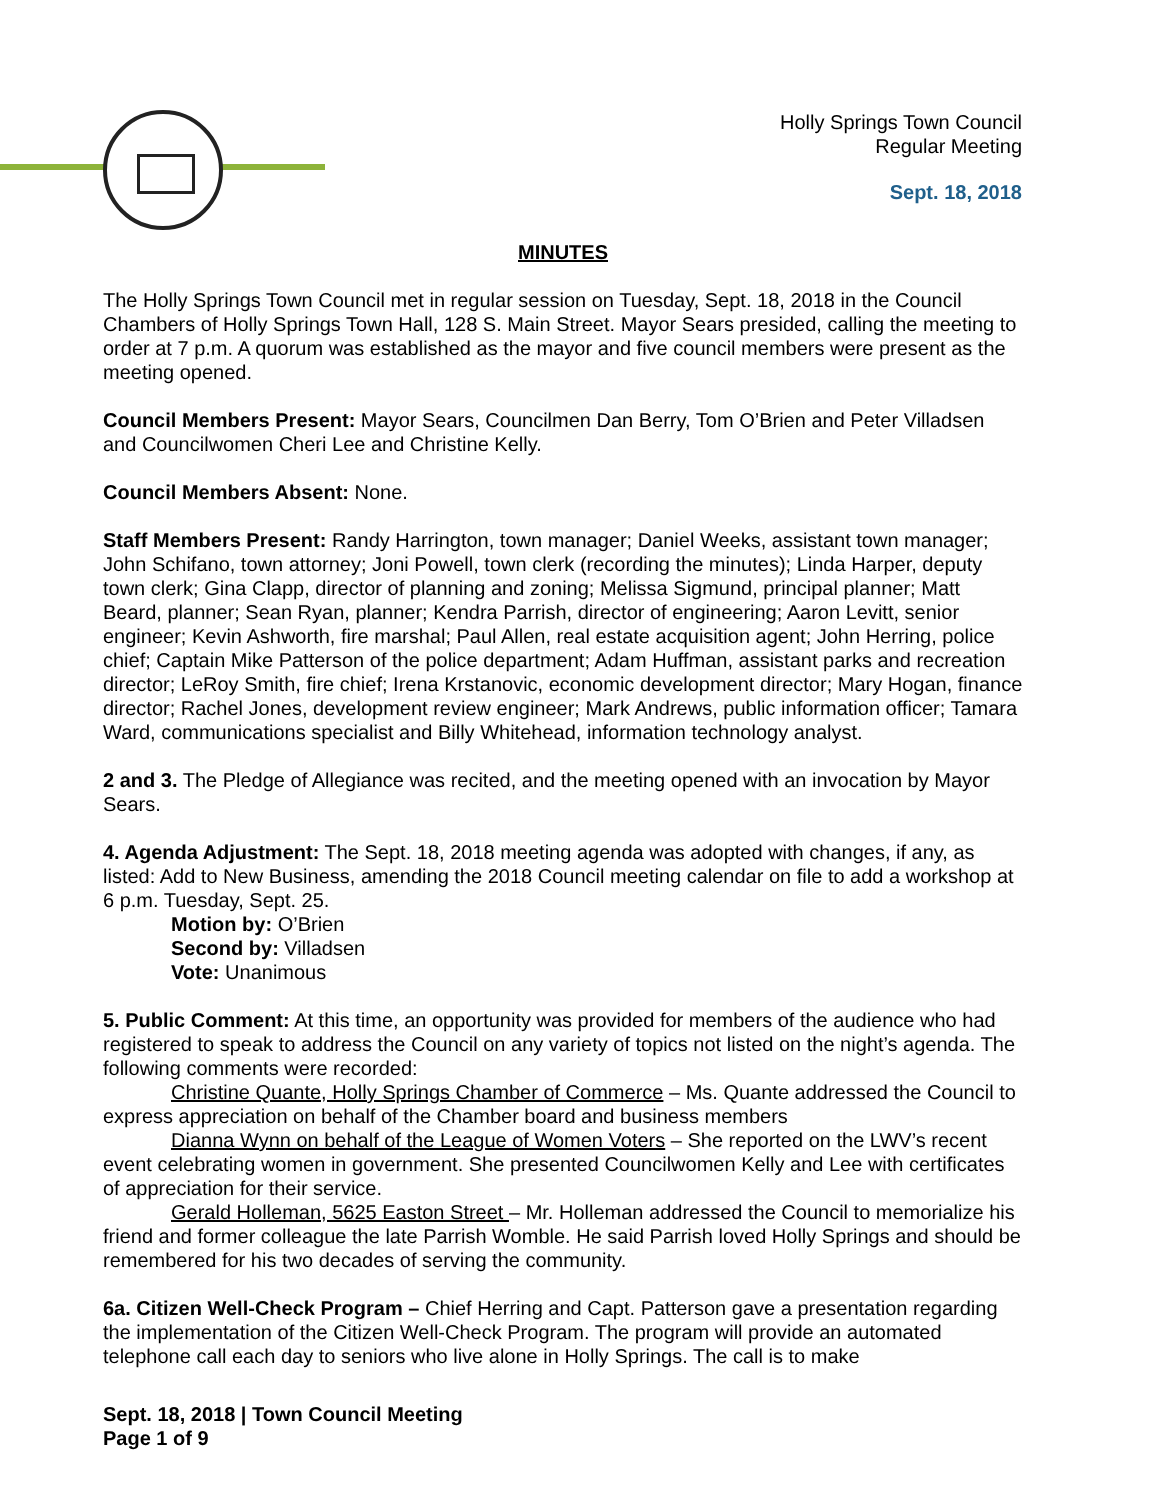Holly Springs Town Council
Regular Meeting
Sept. 18, 2018
MINUTES
The Holly Springs Town Council met in regular session on Tuesday, Sept. 18, 2018 in the Council Chambers of Holly Springs Town Hall, 128 S. Main Street. Mayor Sears presided, calling the meeting to order at 7 p.m. A quorum was established as the mayor and five council members were present as the meeting opened.
Council Members Present: Mayor Sears, Councilmen Dan Berry, Tom O’Brien and Peter Villadsen and Councilwomen Cheri Lee and Christine Kelly.
Council Members Absent: None.
Staff Members Present: Randy Harrington, town manager; Daniel Weeks, assistant town manager; John Schifano, town attorney; Joni Powell, town clerk (recording the minutes); Linda Harper, deputy town clerk; Gina Clapp, director of planning and zoning; Melissa Sigmund, principal planner; Matt Beard, planner; Sean Ryan, planner; Kendra Parrish, director of engineering; Aaron Levitt, senior engineer; Kevin Ashworth, fire marshal; Paul Allen, real estate acquisition agent; John Herring, police chief; Captain Mike Patterson of the police department; Adam Huffman, assistant parks and recreation director; LeRoy Smith, fire chief; Irena Krstanovic, economic development director; Mary Hogan, finance director; Rachel Jones, development review engineer; Mark Andrews, public information officer; Tamara Ward, communications specialist and Billy Whitehead, information technology analyst.
2 and 3. The Pledge of Allegiance was recited, and the meeting opened with an invocation by Mayor Sears.
4. Agenda Adjustment: The Sept. 18, 2018 meeting agenda was adopted with changes, if any, as listed: Add to New Business, amending the 2018 Council meeting calendar on file to add a workshop at 6 p.m. Tuesday, Sept. 25.
Motion by: O’Brien
Second by: Villadsen
Vote: Unanimous
5. Public Comment: At this time, an opportunity was provided for members of the audience who had registered to speak to address the Council on any variety of topics not listed on the night’s agenda. The following comments were recorded:
Christine Quante, Holly Springs Chamber of Commerce – Ms. Quante addressed the Council to express appreciation on behalf of the Chamber board and business members
Dianna Wynn on behalf of the League of Women Voters – She reported on the LWV’s recent event celebrating women in government. She presented Councilwomen Kelly and Lee with certificates of appreciation for their service.
Gerald Holleman, 5625 Easton Street – Mr. Holleman addressed the Council to memorialize his friend and former colleague the late Parrish Womble. He said Parrish loved Holly Springs and should be remembered for his two decades of serving the community.
6a. Citizen Well-Check Program – Chief Herring and Capt. Patterson gave a presentation regarding the implementation of the Citizen Well-Check Program. The program will provide an automated telephone call each day to seniors who live alone in Holly Springs. The call is to make
Sept. 18, 2018 | Town Council Meeting
Page 1 of 9